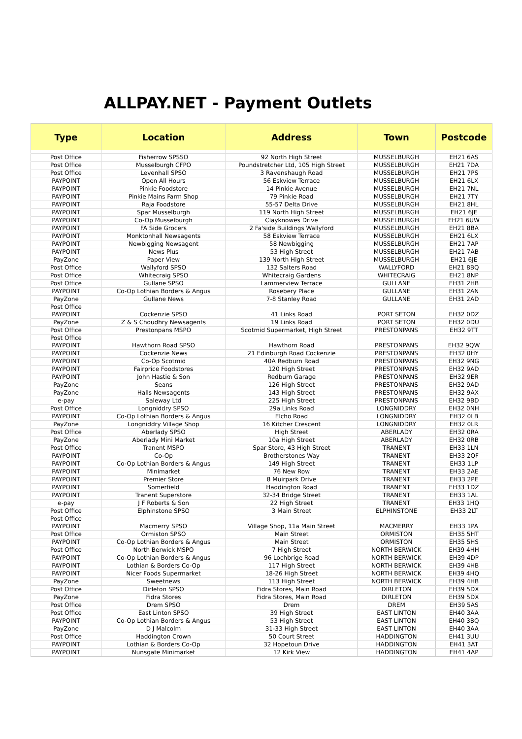ALLPAY.NET - Payment Outlets
| Type | Location | Address | Town | Postcode |
| --- | --- | --- | --- | --- |
| Post Office | Fisherrow SPSSO | 92 North High Street | MUSSELBURGH | EH21 6AS |
| Post Office | Musselburgh CFPO | Poundstretcher Ltd, 105 High Street | MUSSELBURGH | EH21 7DA |
| Post Office | Levenhall SPSO | 3 Ravenshaugh Road | MUSSELBURGH | EH21 7PS |
| PAYPOINT | Open All Hours | 56 Eskview Terrace | MUSSELBURGH | EH21 6LX |
| PAYPOINT | Pinkie Foodstore | 14 Pinkie Avenue | MUSSELBURGH | EH21 7NL |
| PAYPOINT | Pinkie Mains Farm Shop | 79 Pinkie Road | MUSSELBURGH | EH21 7TY |
| PAYPOINT | Raja Foodstore | 55-57 Delta Drive | MUSSELBURGH | EH21 8HL |
| PAYPOINT | Spar Musselburgh | 119 North High Street | MUSSELBURGH | EH21 6JE |
| PAYPOINT | Co-Op Musselburgh | Clayknowes Drive | MUSSELBURGH | EH21 6UW |
| PAYPOINT | FA Side Grocers | 2 Fa'side Buildings Wallyford | MUSSELBURGH | EH21 8BA |
| PAYPOINT | Monktonhall Newsagents | 58 Eskview Terrace | MUSSELBURGH | EH21 6LX |
| PAYPOINT | Newbigging Newsagent | 58 Newbigging | MUSSELBURGH | EH21 7AP |
| PAYPOINT | News Plus | 53 High Street | MUSSELBURGH | EH21 7AB |
| PayZone | Paper View | 139 North High Street | MUSSELBURGH | EH21 6JE |
| Post Office | Wallyford SPSO | 132 Salters Road | WALLYFORD | EH21 8BQ |
| Post Office | Whitecraig SPSO | Whitecraig Gardens | WHITECRAIG | EH21 8NP |
| Post Office | Gullane SPSO | Lammerview Terrace | GULLANE | EH31 2HB |
| PAYPOINT | Co-Op Lothian Borders & Angus | Rosebery Place | GULLANE | EH31 2AN |
| PayZone | Gullane News | 7-8 Stanley Road | GULLANE | EH31 2AD |
| Post Office PAYPOINT | Cockenzie SPSO | 41 Links Road | PORT SETON | EH32 0DZ |
| PayZone | Z & S Choudhry Newsagents | 19 Links Road | PORT SETON | EH32 0DU |
| Post Office | Prestonpans MSPO | Scotmid Supermarket, High Street | PRESTONPANS | EH32 9TT |
| Post Office PAYPOINT | Hawthorn Road SPSO | Hawthorn Road | PRESTONPANS | EH32 9QW |
| PAYPOINT | Cockenzie News | 21 Edinburgh Road Cockenzie | PRESTONPANS | EH32 0HY |
| PAYPOINT | Co-Op Scotmid | 40A Redburn Road | PRESTONPANS | EH32 9NG |
| PAYPOINT | Fairprice Foodstores | 120 High Street | PRESTONPANS | EH32 9AD |
| PAYPOINT | John Hastie & Son | Redburn Garage | PRESTONPANS | EH32 9ER |
| PayZone | Seans | 126 High Street | PRESTONPANS | EH32 9AD |
| PayZone | Halls Newsagents | 143 High Street | PRESTONPANS | EH32 9AX |
| e-pay | Saleway Ltd | 225 High Street | PRESTONPANS | EH32 9BD |
| Post Office | Longniddry SPSO | 29a Links Road | LONGNIDDRY | EH32 0NH |
| PAYPOINT | Co-Op Lothian Borders & Angus | Elcho Road | LONGNIDDRY | EH32 0LB |
| PayZone | Longniddry Village Shop | 16 Kitcher Crescent | LONGNIDDRY | EH32 0LR |
| Post Office | Aberlady SPSO | High Street | ABERLADY | EH32 0RA |
| PayZone | Aberlady Mini Market | 10a High Street | ABERLADY | EH32 0RB |
| Post Office | Tranent MSPO | Spar Store, 43 High Street | TRANENT | EH33 1LN |
| PAYPOINT | Co-Op | Brotherstones Way | TRANENT | EH33 2QF |
| PAYPOINT | Co-Op Lothian Borders & Angus | 149 High Street | TRANENT | EH33 1LP |
| PAYPOINT | Minimarket | 76 New Row | TRANENT | EH33 2AE |
| PAYPOINT | Premier Store | 8 Muirpark Drive | TRANENT | EH33 2PE |
| PAYPOINT | Somerfield | Haddington Road | TRANENT | EH33 1DZ |
| PAYPOINT | Tranent Superstore | 32-34 Bridge Street | TRANENT | EH33 1AL |
| e-pay | J F Roberts & Son | 22 High Street | TRANENT | EH33 1HQ |
| Post Office | Elphinstone SPSO | 3 Main Street | ELPHINSTONE | EH33 2LT |
| Post Office PAYPOINT | Macmerry SPSO | Village Shop, 11a Main Street | MACMERRY | EH33 1PA |
| Post Office | Ormiston SPSO | Main Street | ORMISTON | EH35 5HT |
| PAYPOINT | Co-Op Lothian Borders & Angus | Main Street | ORMISTON | EH35 5HS |
| Post Office | North Berwick MSPO | 7 High Street | NORTH BERWICK | EH39 4HH |
| PAYPOINT | Co-Op Lothian Borders & Angus | 96 Lochbrige Road | NORTH BERWICK | EH39 4DP |
| PAYPOINT | Lothian & Borders Co-Op | 117 High Street | NORTH BERWICK | EH39 4HB |
| PAYPOINT | Nicer Foods Supermarket | 18-26 High Street | NORTH BERWICK | EH39 4HQ |
| PayZone | Sweetnews | 113 High Street | NORTH BERWICK | EH39 4HB |
| Post Office | Dirleton SPSO | Fidra Stores, Main Road | DIRLETON | EH39 5DX |
| PayZone | Fidra Stores | Fidra Stores, Main Road | DIRLETON | EH39 5DX |
| Post Office | Drem SPSO | Drem | DREM | EH39 5AS |
| Post Office | East Linton SPSO | 39 High Street | EAST LINTON | EH40 3AA |
| PAYPOINT | Co-Op Lothian Borders & Angus | 53 High Street | EAST LINTON | EH40 3BQ |
| PayZone | D J Malcolm | 31-33 High Street | EAST LINTON | EH40 3AA |
| Post Office | Haddington Crown | 50 Court Street | HADDINGTON | EH41 3UU |
| PAYPOINT | Lothian & Borders Co-Op | 32 Hopetoun Drive | HADDINGTON | EH41 3AT |
| PAYPOINT | Nunsgate Minimarket | 12 Kirk View | HADDINGTON | EH41 4AP |